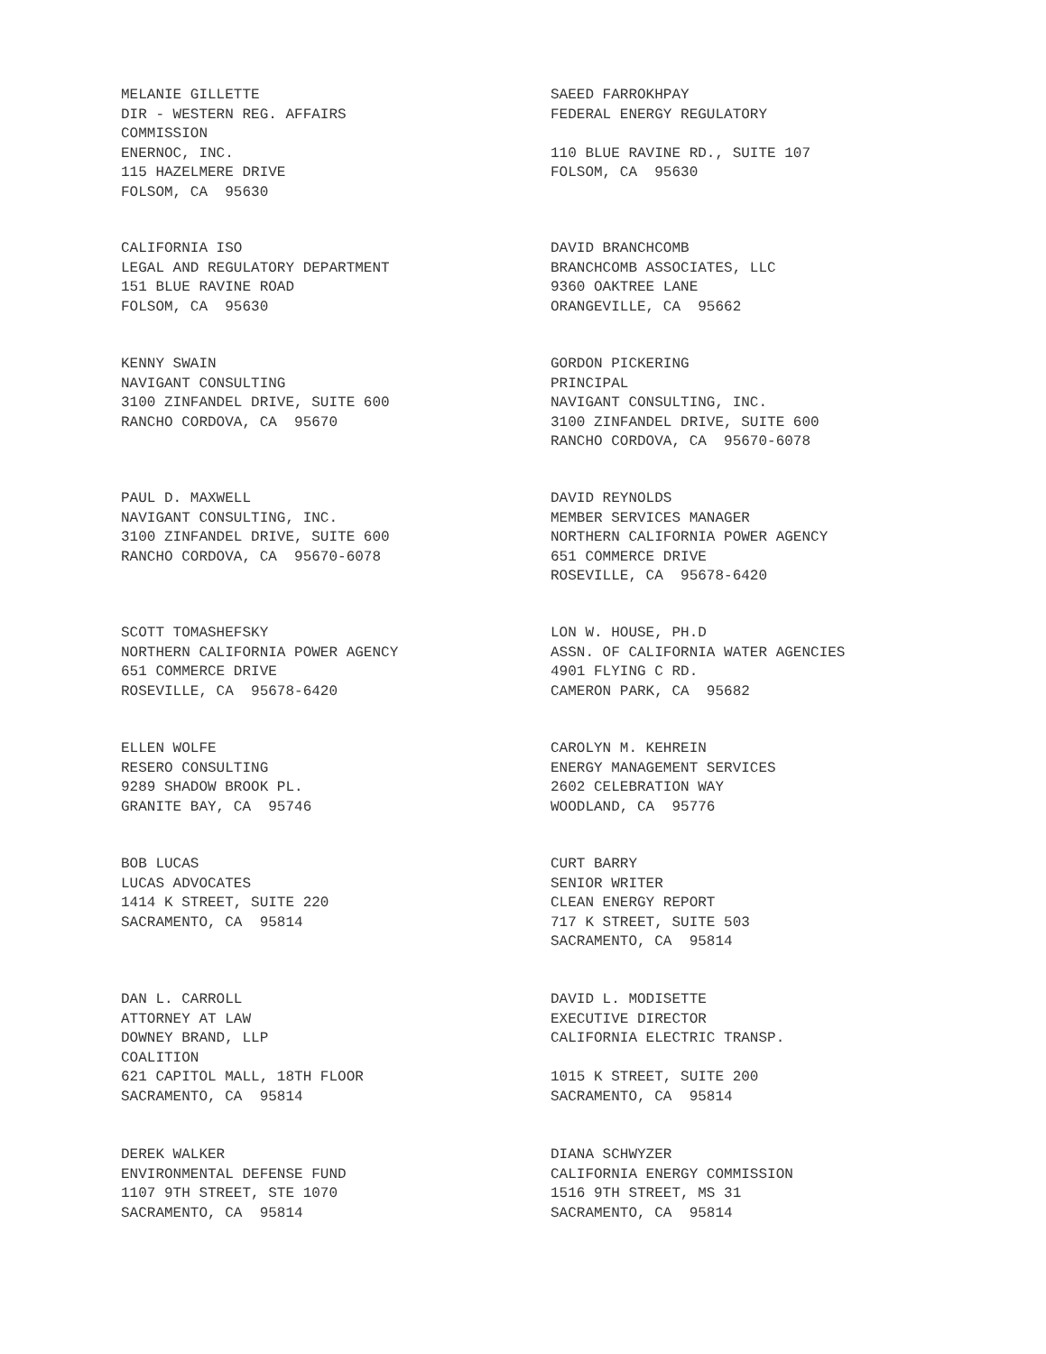MELANIE GILLETTE DIR - WESTERN REG. AFFAIRS COMMISSION ENERNOC, INC. 115 HAZELMERE DRIVE FOLSOM, CA 95630
SAEED FARROKHPAY FEDERAL ENERGY REGULATORY 110 BLUE RAVINE RD., SUITE 107 FOLSOM, CA 95630
CALIFORNIA ISO LEGAL AND REGULATORY DEPARTMENT 151 BLUE RAVINE ROAD FOLSOM, CA 95630
DAVID BRANCHCOMB BRANCHCOMB ASSOCIATES, LLC 9360 OAKTREE LANE ORANGEVILLE, CA 95662
KENNY SWAIN NAVIGANT CONSULTING 3100 ZINFANDEL DRIVE, SUITE 600 RANCHO CORDOVA, CA 95670
GORDON PICKERING PRINCIPAL NAVIGANT CONSULTING, INC. 3100 ZINFANDEL DRIVE, SUITE 600 RANCHO CORDOVA, CA 95670-6078
PAUL D. MAXWELL NAVIGANT CONSULTING, INC. 3100 ZINFANDEL DRIVE, SUITE 600 RANCHO CORDOVA, CA 95670-6078
DAVID REYNOLDS MEMBER SERVICES MANAGER NORTHERN CALIFORNIA POWER AGENCY 651 COMMERCE DRIVE ROSEVILLE, CA 95678-6420
SCOTT TOMASHEFSKY NORTHERN CALIFORNIA POWER AGENCY 651 COMMERCE DRIVE ROSEVILLE, CA 95678-6420
LON W. HOUSE, PH.D ASSN. OF CALIFORNIA WATER AGENCIES 4901 FLYING C RD. CAMERON PARK, CA 95682
ELLEN WOLFE RESERO CONSULTING 9289 SHADOW BROOK PL. GRANITE BAY, CA 95746
CAROLYN M. KEHREIN ENERGY MANAGEMENT SERVICES 2602 CELEBRATION WAY WOODLAND, CA 95776
BOB LUCAS LUCAS ADVOCATES 1414 K STREET, SUITE 220 SACRAMENTO, CA 95814
CURT BARRY SENIOR WRITER CLEAN ENERGY REPORT 717 K STREET, SUITE 503 SACRAMENTO, CA 95814
DAN L. CARROLL ATTORNEY AT LAW DOWNEY BRAND, LLP COALITION 621 CAPITOL MALL, 18TH FLOOR SACRAMENTO, CA 95814
DAVID L. MODISETTE EXECUTIVE DIRECTOR CALIFORNIA ELECTRIC TRANSP. 1015 K STREET, SUITE 200 SACRAMENTO, CA 95814
DEREK WALKER ENVIRONMENTAL DEFENSE FUND 1107 9TH STREET, STE 1070 SACRAMENTO, CA 95814
DIANA SCHWYZER CALIFORNIA ENERGY COMMISSION 1516 9TH STREET, MS 31 SACRAMENTO, CA 95814